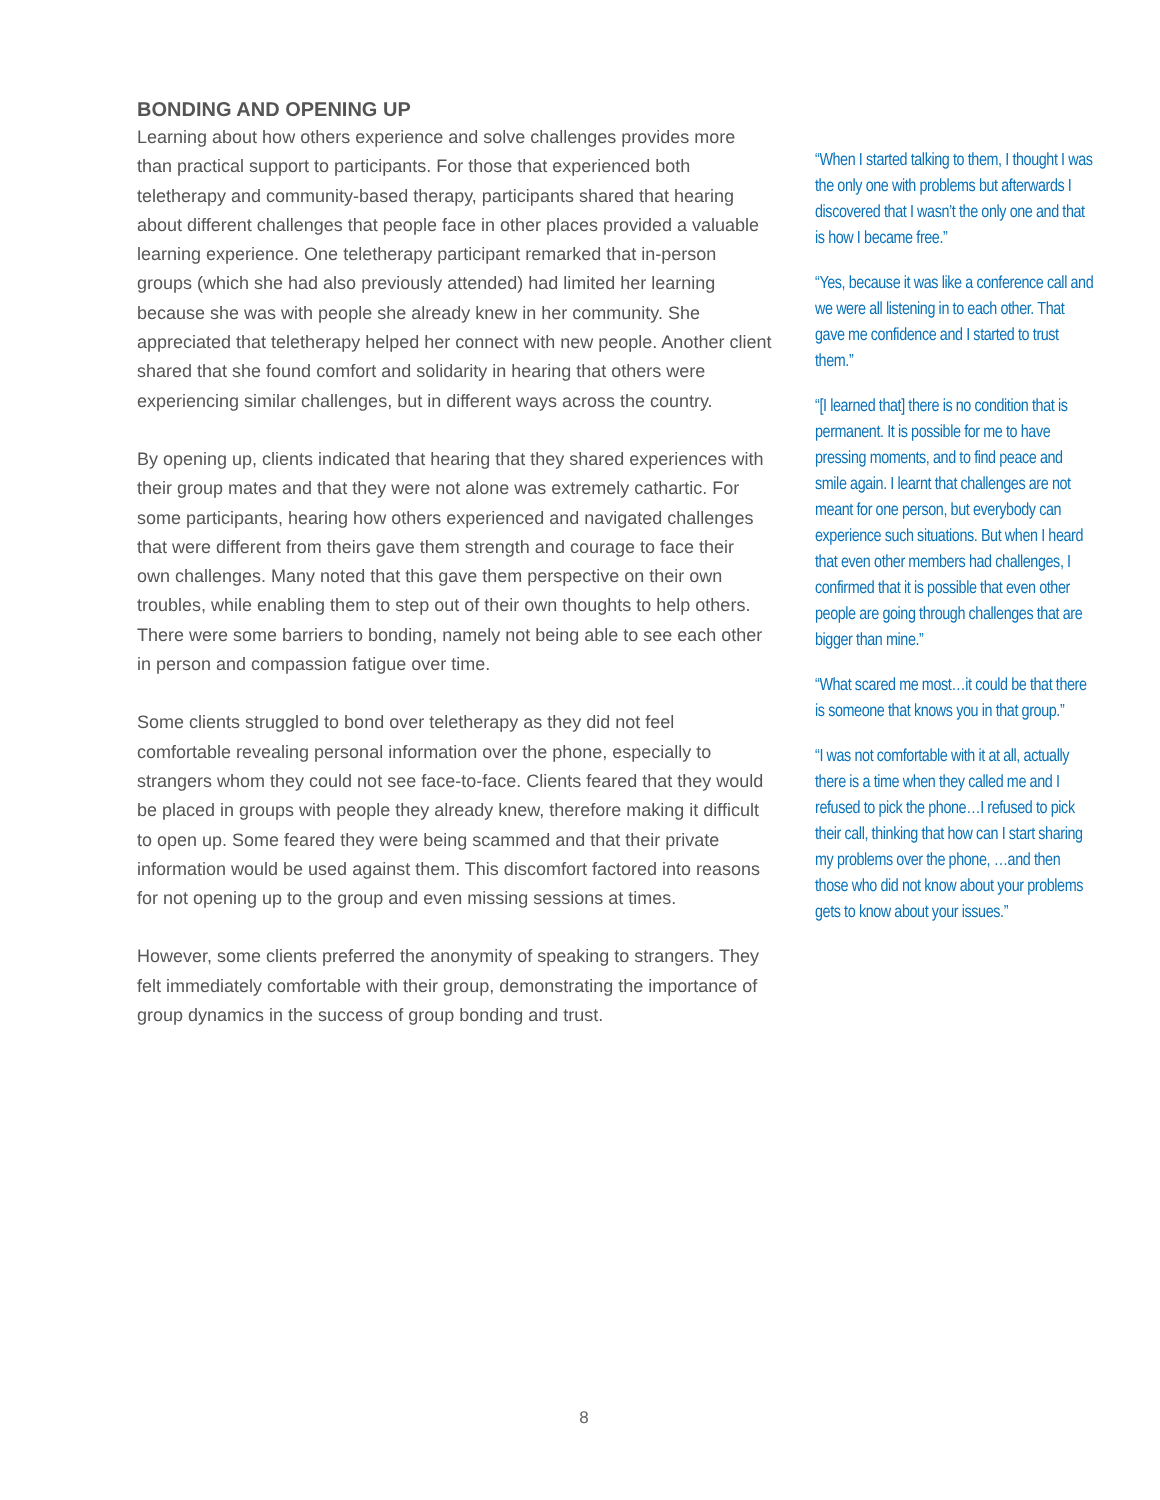BONDING AND OPENING UP
Learning about how others experience and solve challenges provides more than practical support to participants. For those that experienced both teletherapy and community-based therapy, participants shared that hearing about different challenges that people face in other places provided a valuable learning experience. One teletherapy participant remarked that in-person groups (which she had also previously attended) had limited her learning because she was with people she already knew in her community. She appreciated that teletherapy helped her connect with new people. Another client shared that she found comfort and solidarity in hearing that others were experiencing similar challenges, but in different ways across the country.
By opening up, clients indicated that hearing that they shared experiences with their group mates and that they were not alone was extremely cathartic. For some participants, hearing how others experienced and navigated challenges that were different from theirs gave them strength and courage to face their own challenges. Many noted that this gave them perspective on their own troubles, while enabling them to step out of their own thoughts to help others. There were some barriers to bonding, namely not being able to see each other in person and compassion fatigue over time.
Some clients struggled to bond over teletherapy as they did not feel comfortable revealing personal information over the phone, especially to strangers whom they could not see face-to-face. Clients feared that they would be placed in groups with people they already knew, therefore making it difficult to open up. Some feared they were being scammed and that their private information would be used against them. This discomfort factored into reasons for not opening up to the group and even missing sessions at times.
However, some clients preferred the anonymity of speaking to strangers. They felt immediately comfortable with their group, demonstrating the importance of group dynamics in the success of group bonding and trust.
“When I started talking to them, I thought I was the only one with problems but afterwards I discovered that I wasn’t the only one and that is how I became free.”
“Yes, because it was like a conference call and we were all listening in to each other. That gave me confidence and I started to trust them.”
“[I learned that] there is no condition that is permanent. It is possible for me to have pressing moments, and to find peace and smile again. I learnt that challenges are not meant for one person, but everybody can experience such situations. But when I heard that even other members had challenges, I confirmed that it is possible that even other people are going through challenges that are bigger than mine.”
“What scared me most…it could be that there is someone that knows you in that group.”
“I was not comfortable with it at all, actually there is a time when they called me and I refused to pick the phone…I refused to pick their call, thinking that how can I start sharing my problems over the phone, …and then those who did not know about your problems gets to know about your issues.”
8